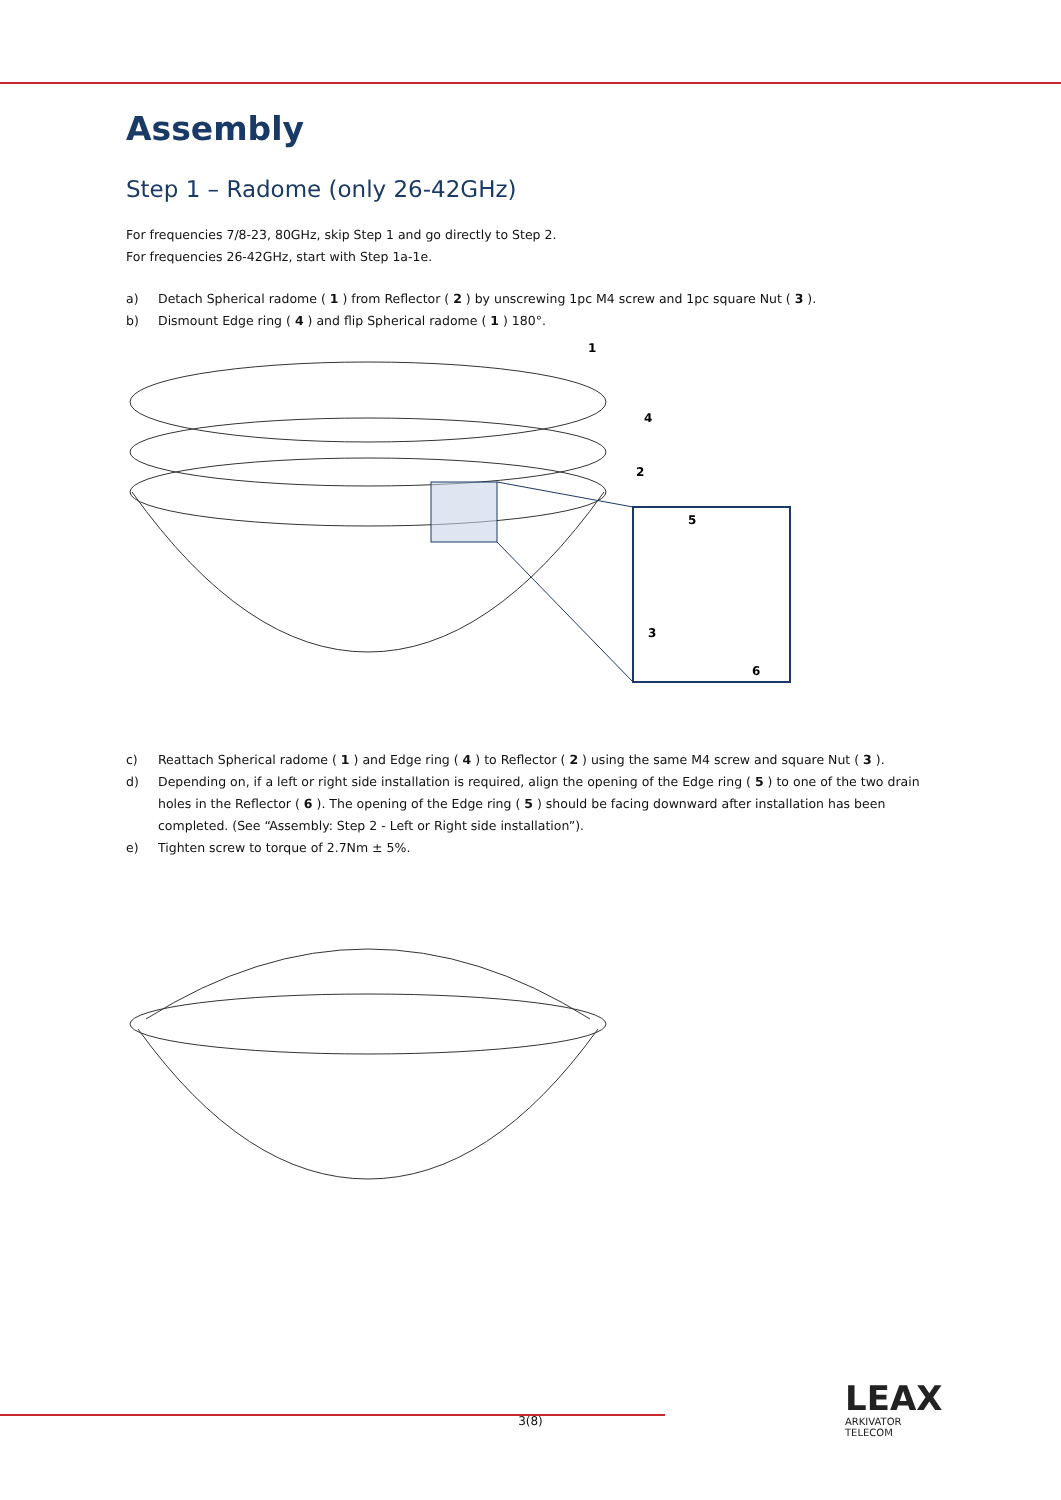Assembly
Step 1 – Radome (only 26-42GHz)
For frequencies 7/8-23, 80GHz, skip Step 1 and go directly to Step 2.
For frequencies 26-42GHz, start with Step 1a-1e.
a) Detach Spherical radome ( 1 ) from Reflector ( 2 ) by unscrewing 1pc M4 screw and 1pc square Nut ( 3 ).
b) Dismount Edge ring ( 4 ) and flip Spherical radome ( 1 ) 180°.
1
4
2
5
3
6
c) Reattach Spherical radome ( 1 ) and Edge ring ( 4 ) to Reflector ( 2 ) using the same M4 screw and square Nut ( 3 ).
d) Depending on, if a left or right side installation is required, align the opening of the Edge ring ( 5 ) to one of the two drain holes in the Reflector ( 6 ). The opening of the Edge ring ( 5 ) should be facing downward after installation has been completed. (See “Assembly: Step 2 - Left or Right side installation”).
e) Tighten screw to torque of 2.7Nm ± 5%.
3(8)
LEAX
ARKIVATOR
TELECOM